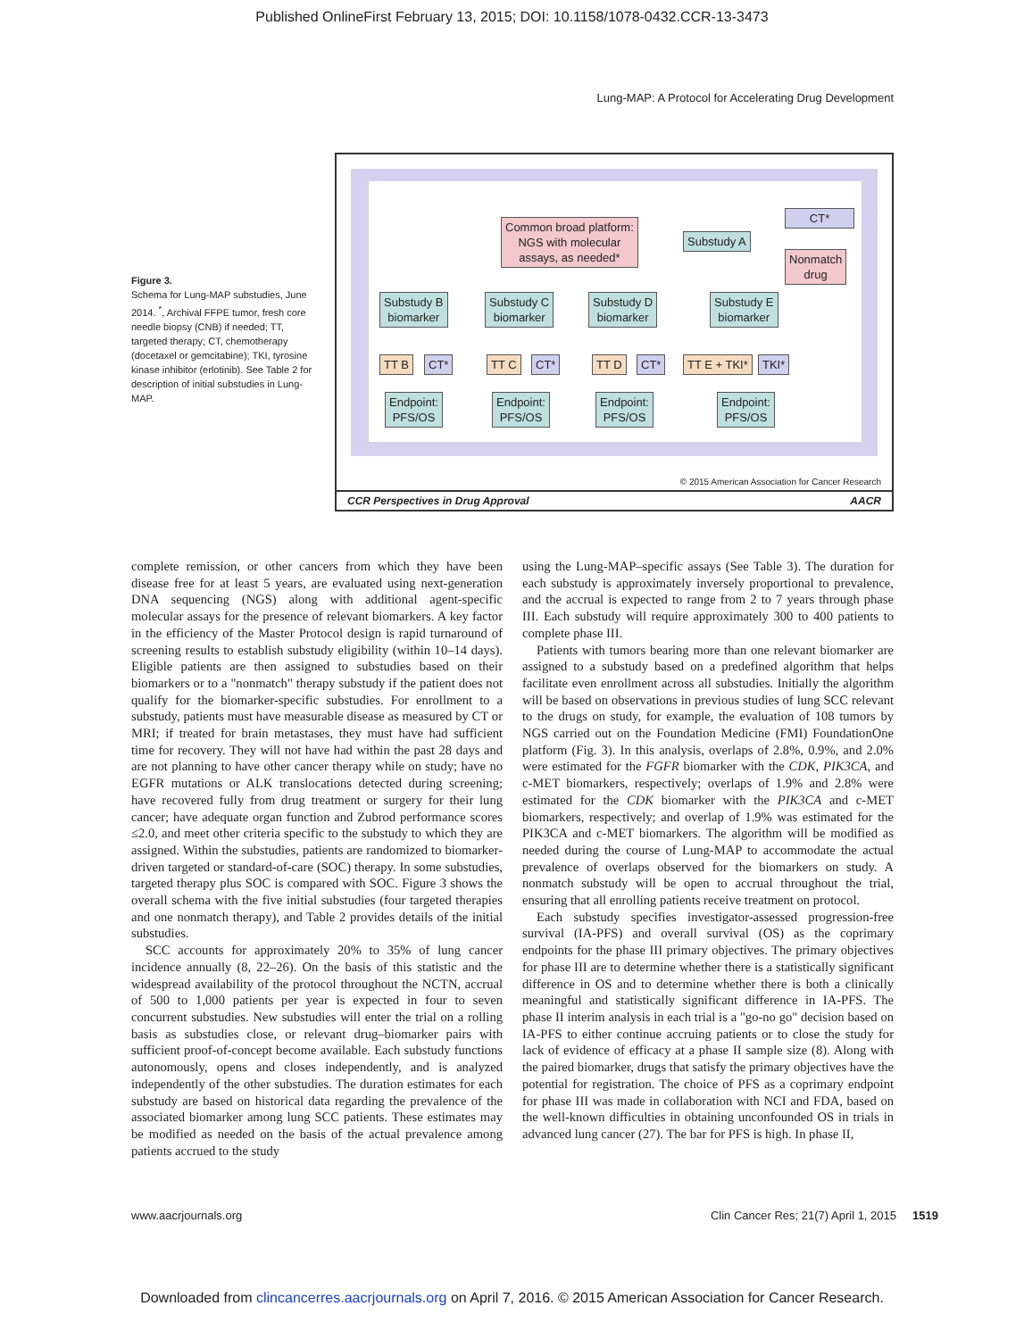Published OnlineFirst February 13, 2015; DOI: 10.1158/1078-0432.CCR-13-3473
Lung-MAP: A Protocol for Accelerating Drug Development
Figure 3.
Schema for Lung-MAP substudies, June 2014. <sup>*</sup>, Archival FFPE tumor, fresh core needle biopsy (CNB) if needed; TT, targeted therapy; CT, chemotherapy (docetaxel or gemcitabine); TKI, tyrosine kinase inhibitor (erlotinib). See Table 2 for description of initial substudies in Lung-MAP.
Common broad platform:
NGS with molecular
assays, as needed*
Substudy A
CT*
Nonmatch
drug
Substudy B
biomarker
Substudy C
biomarker
Substudy D
biomarker
Substudy E
biomarker
TT B CT* TT C CT* TT D CT* TT E + TKI* TKI*
Endpoint:
PFS/OS
Endpoint:
PFS/OS
Endpoint:
PFS/OS
Endpoint:
PFS/OS
© 2015 American Association for Cancer Research
CCR Perspectives in Drug Approval AACR
complete remission, or other cancers from which they have been disease free for at least 5 years, are evaluated using next-generation DNA sequencing (NGS) along with additional agent-specific molecular assays for the presence of relevant biomarkers. A key factor in the efficiency of the Master Protocol design is rapid turnaround of screening results to establish substudy eligibility (within 10–14 days). Eligible patients are then assigned to substudies based on their biomarkers or to a "nonmatch" therapy substudy if the patient does not qualify for the biomarker-specific substudies. For enrollment to a substudy, patients must have measurable disease as measured by CT or MRI; if treated for brain metastases, they must have had sufficient time for recovery. They will not have had within the past 28 days and are not planning to have other cancer therapy while on study; have no EGFR mutations or ALK translocations detected during screening; have recovered fully from drug treatment or surgery for their lung cancer; have adequate organ function and Zubrod performance scores ≤2.0, and meet other criteria specific to the substudy to which they are assigned. Within the substudies, patients are randomized to biomarker-driven targeted or standard-of-care (SOC) therapy. In some substudies, targeted therapy plus SOC is compared with SOC. Figure 3 shows the overall schema with the five initial substudies (four targeted therapies and one nonmatch therapy), and Table 2 provides details of the initial substudies.
SCC accounts for approximately 20% to 35% of lung cancer incidence annually (8, 22–26). On the basis of this statistic and the widespread availability of the protocol throughout the NCTN, accrual of 500 to 1,000 patients per year is expected in four to seven concurrent substudies. New substudies will enter the trial on a rolling basis as substudies close, or relevant drug–biomarker pairs with sufficient proof-of-concept become available. Each substudy functions autonomously, opens and closes independently, and is analyzed independently of the other substudies. The duration estimates for each substudy are based on historical data regarding the prevalence of the associated biomarker among lung SCC patients. These estimates may be modified as needed on the basis of the actual prevalence among patients accrued to the study
using the Lung-MAP–specific assays (See Table 3). The duration for each substudy is approximately inversely proportional to prevalence, and the accrual is expected to range from 2 to 7 years through phase III. Each substudy will require approximately 300 to 400 patients to complete phase III.
Patients with tumors bearing more than one relevant biomarker are assigned to a substudy based on a predefined algorithm that helps facilitate even enrollment across all substudies. Initially the algorithm will be based on observations in previous studies of lung SCC relevant to the drugs on study, for example, the evaluation of 108 tumors by NGS carried out on the Foundation Medicine (FMI) FoundationOne platform (Fig. 3). In this analysis, overlaps of 2.8%, 0.9%, and 2.0% were estimated for the FGFR biomarker with the CDK, PIK3CA, and c-MET biomarkers, respectively; overlaps of 1.9% and 2.8% were estimated for the CDK biomarker with the PIK3CA and c-MET biomarkers, respectively; and overlap of 1.9% was estimated for the PIK3CA and c-MET biomarkers. The algorithm will be modified as needed during the course of Lung-MAP to accommodate the actual prevalence of overlaps observed for the biomarkers on study. A nonmatch substudy will be open to accrual throughout the trial, ensuring that all enrolling patients receive treatment on protocol.
Each substudy specifies investigator-assessed progression-free survival (IA-PFS) and overall survival (OS) as the coprimary endpoints for the phase III primary objectives. The primary objectives for phase III are to determine whether there is a statistically significant difference in OS and to determine whether there is both a clinically meaningful and statistically significant difference in IA-PFS. The phase II interim analysis in each trial is a "go-no go" decision based on IA-PFS to either continue accruing patients or to close the study for lack of evidence of efficacy at a phase II sample size (8). Along with the paired biomarker, drugs that satisfy the primary objectives have the potential for registration. The choice of PFS as a coprimary endpoint for phase III was made in collaboration with NCI and FDA, based on the well-known difficulties in obtaining unconfounded OS in trials in advanced lung cancer (27). The bar for PFS is high. In phase II,
www.aacrjournals.org Clin Cancer Res; 21(7) April 1, 2015 1519
Downloaded from clincancerres.aacrjournals.org on April 7, 2016. © 2015 American Association for Cancer Research.